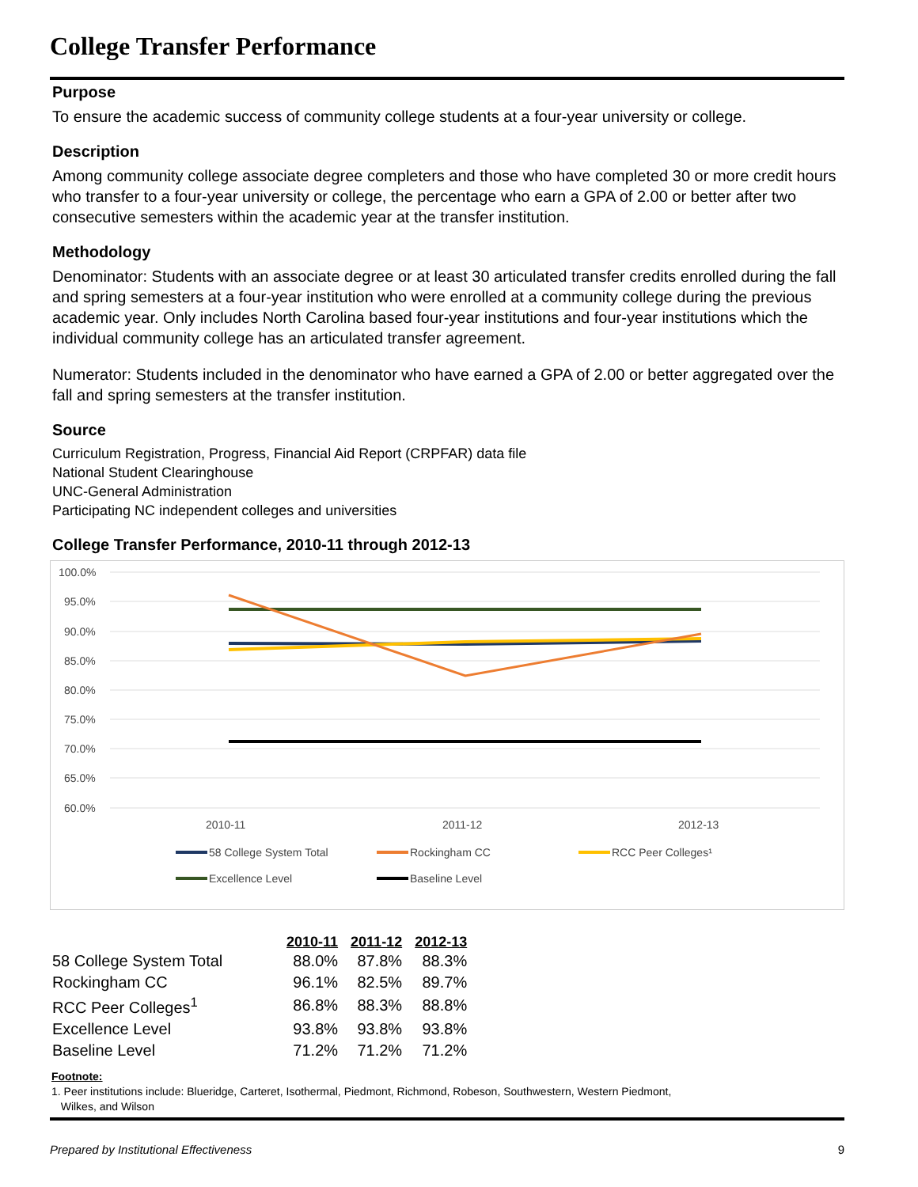College Transfer Performance
Purpose
To ensure the academic success of community college students at a four-year university or college.
Description
Among community college associate degree completers and those who have completed 30 or more credit hours who transfer to a four-year university or college, the percentage who earn a GPA of 2.00 or better after two consecutive semesters within the academic year at the transfer institution.
Methodology
Denominator: Students with an associate degree or at least 30 articulated transfer credits enrolled during the fall and spring semesters at a four-year institution who were enrolled at a community college during the previous academic year. Only includes North Carolina based four-year institutions and four-year institutions which the individual community college has an articulated transfer agreement.
Numerator: Students included in the denominator who have earned a GPA of 2.00 or better aggregated over the fall and spring semesters at the transfer institution.
Source
Curriculum Registration, Progress, Financial Aid Report (CRPFAR) data file
National Student Clearinghouse
UNC-General Administration
Participating NC independent colleges and universities
College Transfer Performance, 2010-11 through 2012-13
100.0%
95.0%
90.0%
85.0%
80.0%
75.0%
70.0%
65.0%
60.0%
2010-11
2011-12
2012-13
58 College System Total
Rockingham CC
RCC Peer Colleges¹
Excellence Level
Baseline Level
| | 2010-11 | 2011-12 | 2012-13 |
| 58 College System Total | 88.0% | 87.8% | 88.3% |
| Rockingham CC | 96.1% | 82.5% | 89.7% |
| RCC Peer Colleges<sup>1</sup> | 86.8% | 88.3% | 88.8% |
| Excellence Level | 93.8% | 93.8% | 93.8% |
| Baseline Level | 71.2% | 71.2% | 71.2% |
Footnote:
1. Peer institutions include: Blueridge, Carteret, Isothermal, Piedmont, Richmond, Robeson, Southwestern, Western Piedmont,
Wilkes, and Wilson
Prepared by Institutional Effectiveness 9